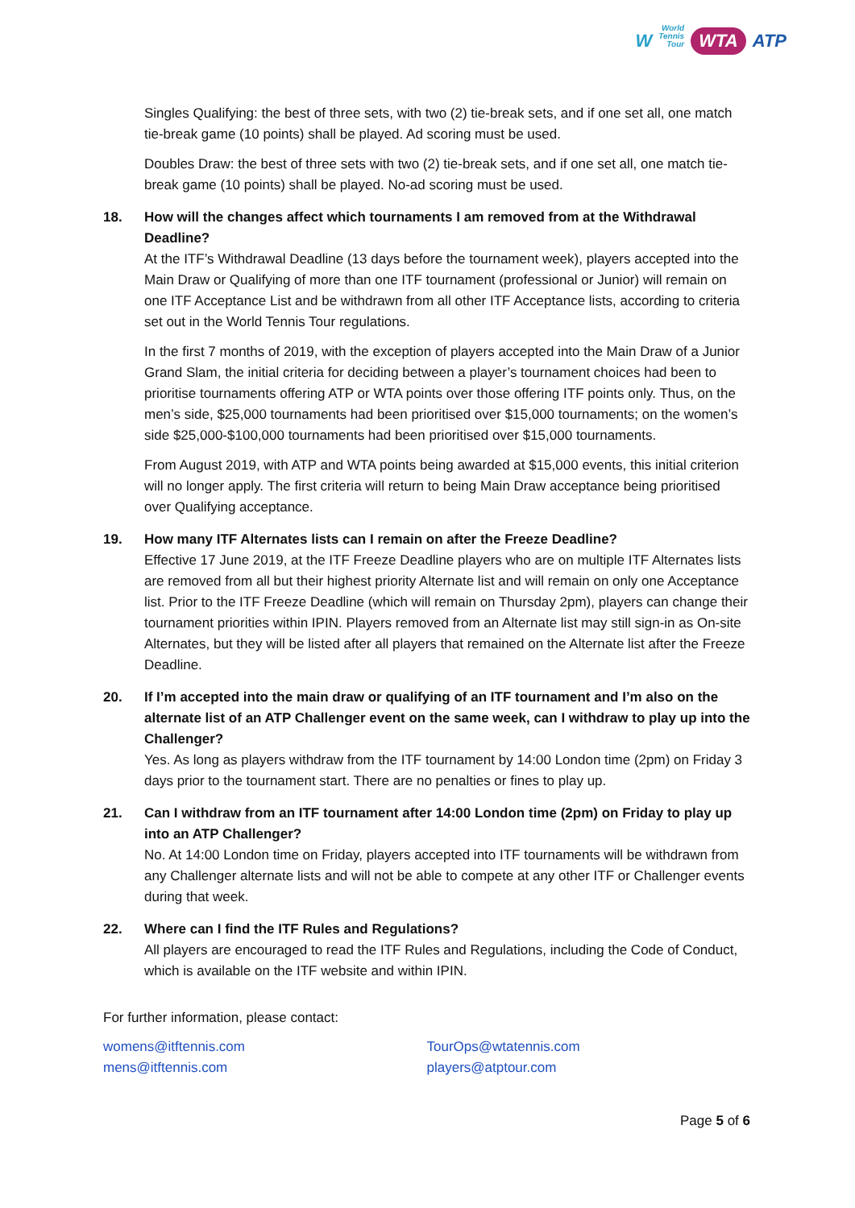W World
Tennis
Tour WTA ATP
Singles Qualifying: the best of three sets, with two (2) tie-break sets, and if one set all, one match tie-break game (10 points) shall be played. Ad scoring must be used.
Doubles Draw: the best of three sets with two (2) tie-break sets, and if one set all, one match tie-break game (10 points) shall be played. No-ad scoring must be used.
18. How will the changes affect which tournaments I am removed from at the Withdrawal Deadline?
At the ITF’s Withdrawal Deadline (13 days before the tournament week), players accepted into the Main Draw or Qualifying of more than one ITF tournament (professional or Junior) will remain on one ITF Acceptance List and be withdrawn from all other ITF Acceptance lists, according to criteria set out in the World Tennis Tour regulations.
In the first 7 months of 2019, with the exception of players accepted into the Main Draw of a Junior Grand Slam, the initial criteria for deciding between a player’s tournament choices had been to prioritise tournaments offering ATP or WTA points over those offering ITF points only. Thus, on the men’s side, $25,000 tournaments had been prioritised over $15,000 tournaments; on the women’s side $25,000-$100,000 tournaments had been prioritised over $15,000 tournaments.
From August 2019, with ATP and WTA points being awarded at $15,000 events, this initial criterion will no longer apply. The first criteria will return to being Main Draw acceptance being prioritised over Qualifying acceptance.
19. How many ITF Alternates lists can I remain on after the Freeze Deadline?
Effective 17 June 2019, at the ITF Freeze Deadline players who are on multiple ITF Alternates lists are removed from all but their highest priority Alternate list and will remain on only one Acceptance list. Prior to the ITF Freeze Deadline (which will remain on Thursday 2pm), players can change their tournament priorities within IPIN. Players removed from an Alternate list may still sign-in as On-site Alternates, but they will be listed after all players that remained on the Alternate list after the Freeze Deadline.
20. If I’m accepted into the main draw or qualifying of an ITF tournament and I’m also on the alternate list of an ATP Challenger event on the same week, can I withdraw to play up into the Challenger?
Yes. As long as players withdraw from the ITF tournament by 14:00 London time (2pm) on Friday 3 days prior to the tournament start. There are no penalties or fines to play up.
21. Can I withdraw from an ITF tournament after 14:00 London time (2pm) on Friday to play up into an ATP Challenger?
No. At 14:00 London time on Friday, players accepted into ITF tournaments will be withdrawn from any Challenger alternate lists and will not be able to compete at any other ITF or Challenger events during that week.
22. Where can I find the ITF Rules and Regulations?
All players are encouraged to read the ITF Rules and Regulations, including the Code of Conduct, which is available on the ITF website and within IPIN.
For further information, please contact:
womens@itftennis.com
mens@itftennis.com
TourOps@wtatennis.com
players@atptour.com
Page 5 of 6